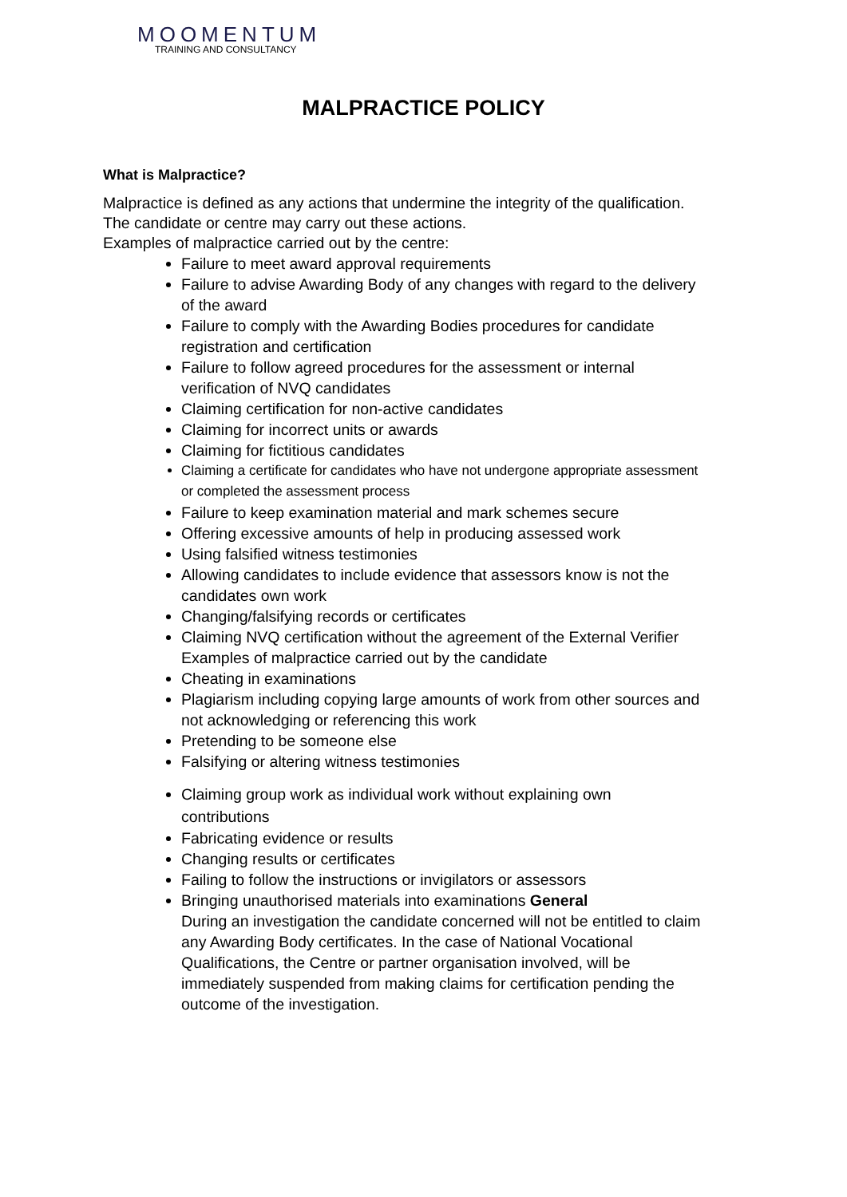MOOMENTUM
TRAINING AND CONSULTANCY
MALPRACTICE POLICY
What is Malpractice?
Malpractice is defined as any actions that undermine the integrity of the qualification. The candidate or centre may carry out these actions.
Examples of malpractice carried out by the centre:
Failure to meet award approval requirements
Failure to advise Awarding Body of any changes with regard to the delivery of the award
Failure to comply with the Awarding Bodies procedures for candidate registration and certification
Failure to follow agreed procedures for the assessment or internal verification of NVQ candidates
Claiming certification for non-active candidates
Claiming for incorrect units or awards
Claiming for fictitious candidates
Claiming a certificate for candidates who have not undergone appropriate assessment or completed the assessment process
Failure to keep examination material and mark schemes secure
Offering excessive amounts of help in producing assessed work
Using falsified witness testimonies
Allowing candidates to include evidence that assessors know is not the candidates own work
Changing/falsifying records or certificates
Claiming NVQ certification without the agreement of the External Verifier
Examples of malpractice carried out by the candidate
Cheating in examinations
Plagiarism including copying large amounts of work from other sources and not acknowledging or referencing this work
Pretending to be someone else
Falsifying or altering witness testimonies
Claiming group work as individual work without explaining own contributions
Fabricating evidence or results
Changing results or certificates
Failing to follow the instructions or invigilators or assessors
Bringing unauthorised materials into examinations General
During an investigation the candidate concerned will not be entitled to claim any Awarding Body certificates. In the case of National Vocational Qualifications, the Centre or partner organisation involved, will be immediately suspended from making claims for certification pending the outcome of the investigation.